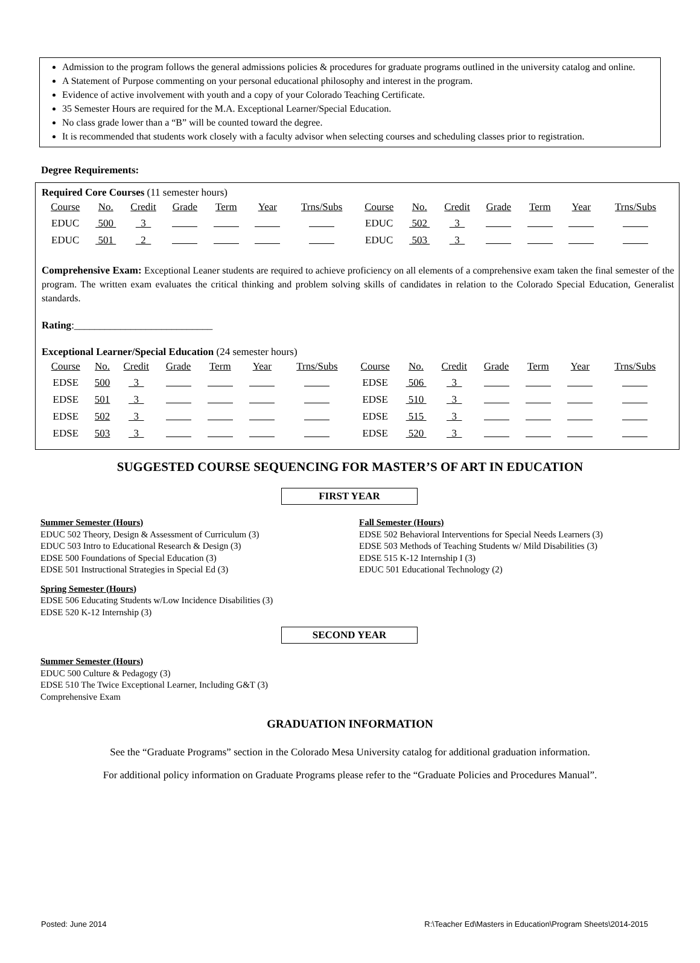Admission to the program follows the general admissions policies & procedures for graduate programs outlined in the university catalog and online.
A Statement of Purpose commenting on your personal educational philosophy and interest in the program.
Evidence of active involvement with youth and a copy of your Colorado Teaching Certificate.
35 Semester Hours are required for the M.A. Exceptional Learner/Special Education.
No class grade lower than a “B” will be counted toward the degree.
It is recommended that students work closely with a faculty advisor when selecting courses and scheduling classes prior to registration.
Degree Requirements:
Required Core Courses (11 semester hours)
| Course | No. | Credit | Grade | Term | Year | Trns/Subs | Course | No. | Credit | Grade | Term | Year | Trns/Subs |
| EDUC | 500 | 3 | | | | | EDUC | 502 | 3 | | | | |
| EDUC | 501 | 2 | | | | | EDUC | 503 | 3 | | | | |
Comprehensive Exam: Exceptional Leaner students are required to achieve proficiency on all elements of a comprehensive exam taken the final semester of the program. The written exam evaluates the critical thinking and problem solving skills of candidates in relation to the Colorado Special Education, Generalist standards.
Rating:___________________________
Exceptional Learner/Special Education (24 semester hours)
| Course | No. | Credit | Grade | Term | Year | Trns/Subs | Course | No. | Credit | Grade | Term | Year | Trns/Subs |
| EDSE | 500 | 3 | | | | | EDSE | 506 | 3 | | | | |
| EDSE | 501 | 3 | | | | | EDSE | 510 | 3 | | | | |
| EDSE | 502 | 3 | | | | | EDSE | 515 | 3 | | | | |
| EDSE | 503 | 3 | | | | | EDSE | 520 | 3 | | | | |
SUGGESTED COURSE SEQUENCING FOR MASTER’S OF ART IN EDUCATION
FIRST YEAR
Summer Semester (Hours)
EDUC 502 Theory, Design & Assessment of Curriculum (3)
EDUC 503 Intro to Educational Research & Design (3)
EDSE 500 Foundations of Special Education (3)
EDSE 501 Instructional Strategies in Special Ed (3)
Spring Semester (Hours)
EDSE 506 Educating Students w/Low Incidence Disabilities (3)
EDSE 520 K-12 Internship (3)
Fall Semester (Hours)
EDSE 502 Behavioral Interventions for Special Needs Learners (3)
EDSE 503 Methods of Teaching Students w/ Mild Disabilities (3)
EDSE 515 K-12 Internship I (3)
EDUC 501 Educational Technology (2)
SECOND YEAR
Summer Semester (Hours)
EDUC 500 Culture & Pedagogy (3)
EDSE 510 The Twice Exceptional Learner, Including G&T (3)
Comprehensive Exam
GRADUATION INFORMATION
See the “Graduate Programs” section in the Colorado Mesa University catalog for additional graduation information.
For additional policy information on Graduate Programs please refer to the “Graduate Policies and Procedures Manual”.
Posted: June 2014 R:\Teacher Ed\Masters in Education\Program Sheets\2014-2015